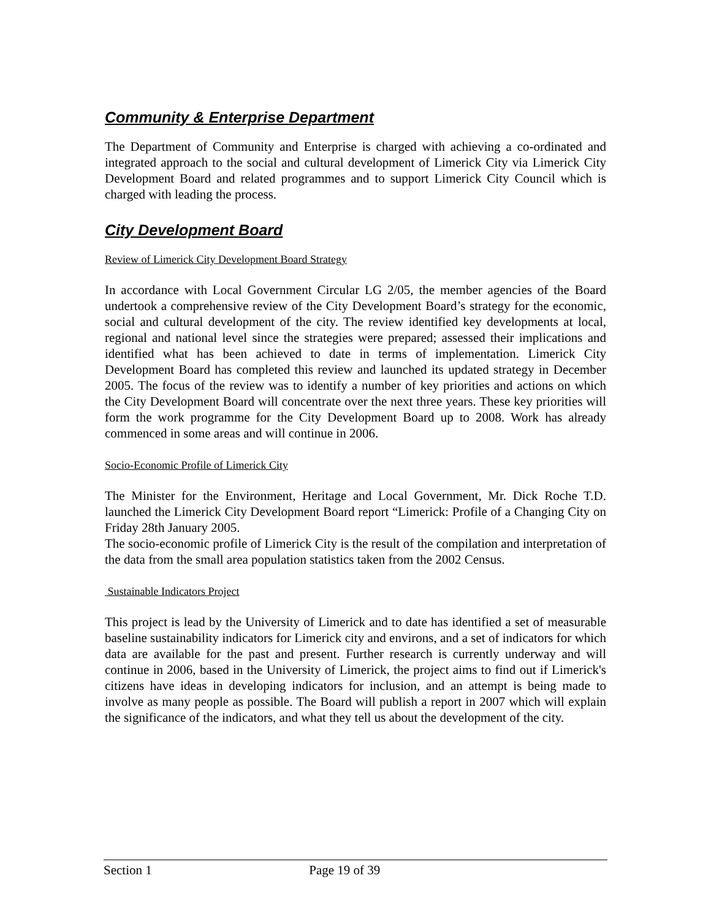Community & Enterprise Department
The Department of Community and Enterprise is charged with achieving a co-ordinated and integrated approach to the social and cultural development of Limerick City via Limerick City Development Board and related programmes and to support Limerick City Council which is charged with leading the process.
City Development Board
Review of Limerick City Development Board Strategy
In accordance with Local Government Circular LG 2/05, the member agencies of the Board undertook a comprehensive review of the City Development Board’s strategy for the economic, social and cultural development of the city. The review identified key developments at local, regional and national level since the strategies were prepared; assessed their implications and identified what has been achieved to date in terms of implementation. Limerick City Development Board has completed this review and launched its updated strategy in December 2005. The focus of the review was to identify a number of key priorities and actions on which the City Development Board will concentrate over the next three years. These key priorities will form the work programme for the City Development Board up to 2008. Work has already commenced in some areas and will continue in 2006.
Socio-Economic Profile of Limerick City
The Minister for the Environment, Heritage and Local Government, Mr. Dick Roche T.D. launched the Limerick City Development Board report “Limerick: Profile of a Changing City on Friday 28th January 2005.
The socio-economic profile of Limerick City is the result of the compilation and interpretation of the data from the small area population statistics taken from the 2002 Census.
Sustainable Indicators Project
This project is lead by the University of Limerick and to date has identified a set of measurable baseline sustainability indicators for Limerick city and environs, and a set of indicators for which data are available for the past and present. Further research is currently underway and will continue in 2006, based in the University of Limerick, the project aims to find out if Limerick's citizens have ideas in developing indicators for inclusion, and an attempt is being made to involve as many people as possible. The Board will publish a report in 2007 which will explain the significance of the indicators, and what they tell us about the development of the city.
Section 1 Page 19 of 39